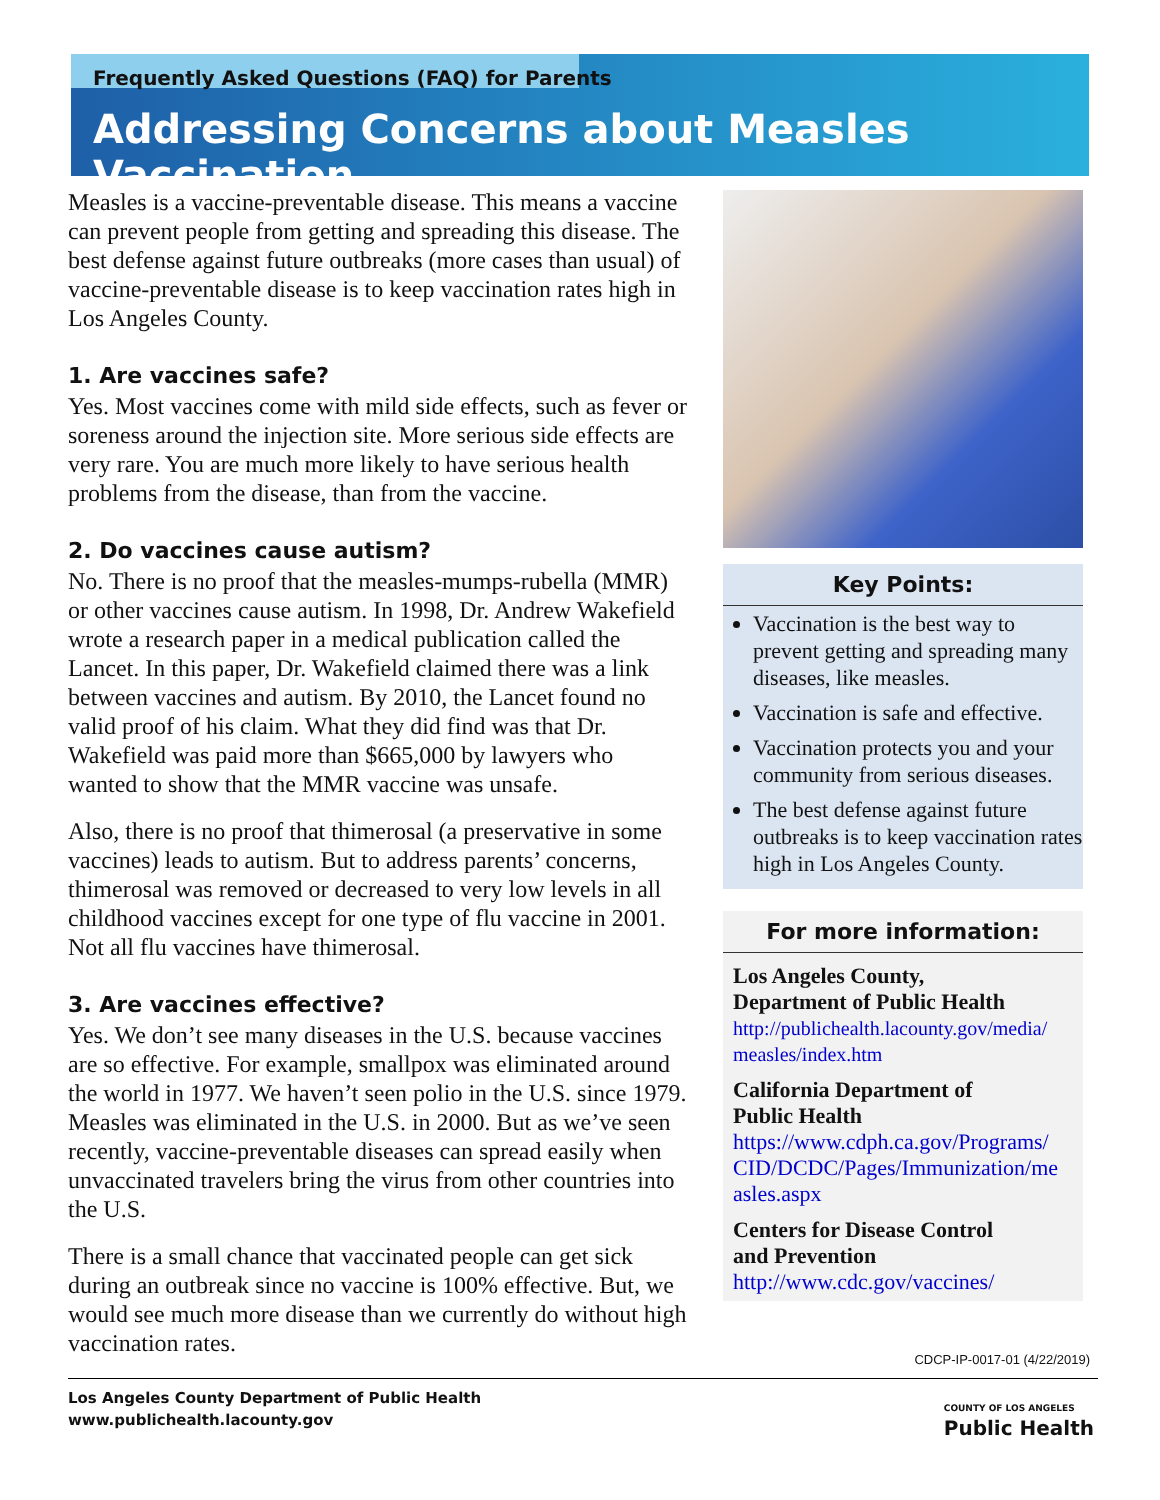Frequently Asked Questions (FAQ) for Parents
Addressing Concerns about Measles Vaccination
Measles is a vaccine-preventable disease. This means a vaccine can prevent people from getting and spreading this disease. The best defense against future outbreaks (more cases than usual) of vaccine-preventable disease is to keep vaccination rates high in Los Angeles County.
1. Are vaccines safe?
Yes. Most vaccines come with mild side effects, such as fever or soreness around the injection site. More serious side effects are very rare. You are much more likely to have serious health problems from the disease, than from the vaccine.
2. Do vaccines cause autism?
No. There is no proof that the measles-mumps-rubella (MMR) or other vaccines cause autism. In 1998, Dr. Andrew Wakefield wrote a research paper in a medical publication called the Lancet. In this paper, Dr. Wakefield claimed there was a link between vaccines and autism. By 2010, the Lancet found no valid proof of his claim. What they did find was that Dr. Wakefield was paid more than $665,000 by lawyers who wanted to show that the MMR vaccine was unsafe.
Also, there is no proof that thimerosal (a preservative in some vaccines) leads to autism. But to address parents’ concerns, thimerosal was removed or decreased to very low levels in all childhood vaccines except for one type of flu vaccine in 2001. Not all flu vaccines have thimerosal.
3. Are vaccines effective?
Yes. We don’t see many diseases in the U.S. because vaccines are so effective. For example, smallpox was eliminated around the world in 1977. We haven’t seen polio in the U.S. since 1979. Measles was eliminated in the U.S. in 2000. But as we’ve seen recently, vaccine-preventable diseases can spread easily when unvaccinated travelers bring the virus from other countries into the U.S.
There is a small chance that vaccinated people can get sick during an outbreak since no vaccine is 100% effective. But, we would see much more disease than we currently do without high vaccination rates.
Key Points:
Vaccination is the best way to prevent getting and spreading many diseases, like measles.
Vaccination is safe and effective.
Vaccination protects you and your community from serious diseases.
The best defense against future outbreaks is to keep vaccination rates high in Los Angeles County.
For more information:
Los Angeles County,
Department of Public Health
http://publichealth.lacounty.gov/media/ measles/index.htm
California Department of
Public Health
https://www.cdph.ca.gov/Programs/ CID/DCDC/Pages/Immunization/me asles.aspx
Centers for Disease Control
and Prevention
http://www.cdc.gov/vaccines/
CDCP-IP-0017-01 (4/22/2019)
Los Angeles County Department of Public Health
www.publichealth.lacounty.gov
COUNTY OF LOS ANGELES
Public Health